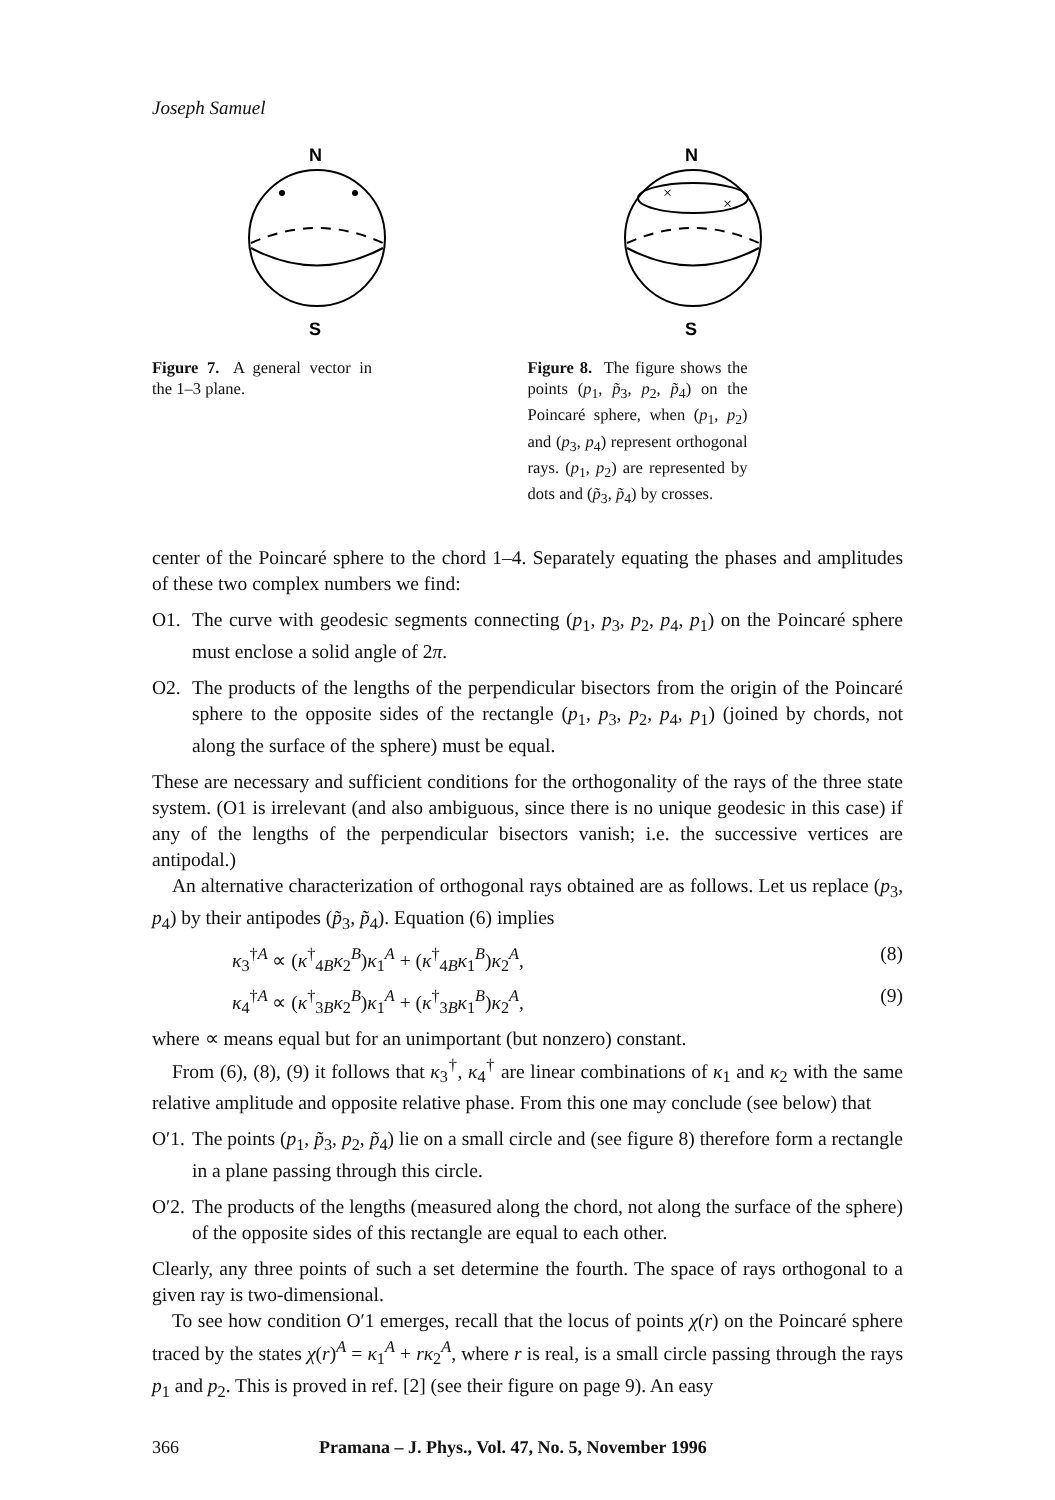Joseph Samuel
N
S
Figure 7. A general vector in the 1–3 plane.
N
×
×
S
Figure 8. The figure shows the points (p<sub>1</sub>, p̃<sub>3</sub>, p<sub>2</sub>, p̃<sub>4</sub>) on the Poincaré sphere, when (p<sub>1</sub>, p<sub>2</sub>) and (p<sub>3</sub>, p<sub>4</sub>) represent orthogonal rays. (p<sub>1</sub>, p<sub>2</sub>) are represented by dots and (p̃<sub>3</sub>, p̃<sub>4</sub>) by crosses.
center of the Poincaré sphere to the chord 1–4. Separately equating the phases and amplitudes of these two complex numbers we find:
O1. The curve with geodesic segments connecting (p<sub>1</sub>, p<sub>3</sub>, p<sub>2</sub>, p<sub>4</sub>, p<sub>1</sub>) on the Poincaré sphere must enclose a solid angle of 2π.
O2. The products of the lengths of the perpendicular bisectors from the origin of the Poincaré sphere to the opposite sides of the rectangle (p<sub>1</sub>, p<sub>3</sub>, p<sub>2</sub>, p<sub>4</sub>, p<sub>1</sub>) (joined by chords, not along the surface of the sphere) must be equal.
These are necessary and sufficient conditions for the orthogonality of the rays of the three state system. (O1 is irrelevant (and also ambiguous, since there is no unique geodesic in this case) if any of the lengths of the perpendicular bisectors vanish; i.e. the successive vertices are antipodal.)
An alternative characterization of orthogonal rays obtained are as follows. Let us replace (p<sub>3</sub>, p<sub>4</sub>) by their antipodes (p̃<sub>3</sub>, p̃<sub>4</sub>). Equation (6) implies
κ<sub>3</sub><sup>†A</sup> ∝ (κ<sup>†</sup><sub>4B</sub>κ<sub>2</sub><sup>B</sup>)κ<sub>1</sub><sup>A</sup> + (κ<sup>†</sup><sub>4B</sub>κ<sub>1</sub><sup>B</sup>)κ<sub>2</sub><sup>A</sup>, (8)
κ<sub>4</sub><sup>†A</sup> ∝ (κ<sup>†</sup><sub>3B</sub>κ<sub>2</sub><sup>B</sup>)κ<sub>1</sub><sup>A</sup> + (κ<sup>†</sup><sub>3B</sub>κ<sub>1</sub><sup>B</sup>)κ<sub>2</sub><sup>A</sup>, (9)
where ∝ means equal but for an unimportant (but nonzero) constant.
From (6), (8), (9) it follows that κ<sub>3</sub><sup>†</sup>, κ<sub>4</sub><sup>†</sup> are linear combinations of κ<sub>1</sub> and κ<sub>2</sub> with the same relative amplitude and opposite relative phase. From this one may conclude (see below) that
O′1.
The points (p<sub>1</sub>, p̃<sub>3</sub>, p<sub>2</sub>, p̃<sub>4</sub>) lie on a small circle and (see figure 8) therefore form a rectangle in a plane passing through this circle.
O′2.
The products of the lengths (measured along the chord, not along the surface of the sphere) of the opposite sides of this rectangle are equal to each other.
Clearly, any three points of such a set determine the fourth. The space of rays orthogonal to a given ray is two-dimensional.
To see how condition O′1 emerges, recall that the locus of points χ(r) on the Poincaré sphere traced by the states χ(r)<sup>A</sup> = κ<sub>1</sub><sup>A</sup> + rκ<sub>2</sub><sup>A</sup>, where r is real, is a small circle passing through the rays p<sub>1</sub> and p<sub>2</sub>. This is proved in ref. [2] (see their figure on page 9). An easy
366 Pramana – J. Phys., Vol. 47, No. 5, November 1996